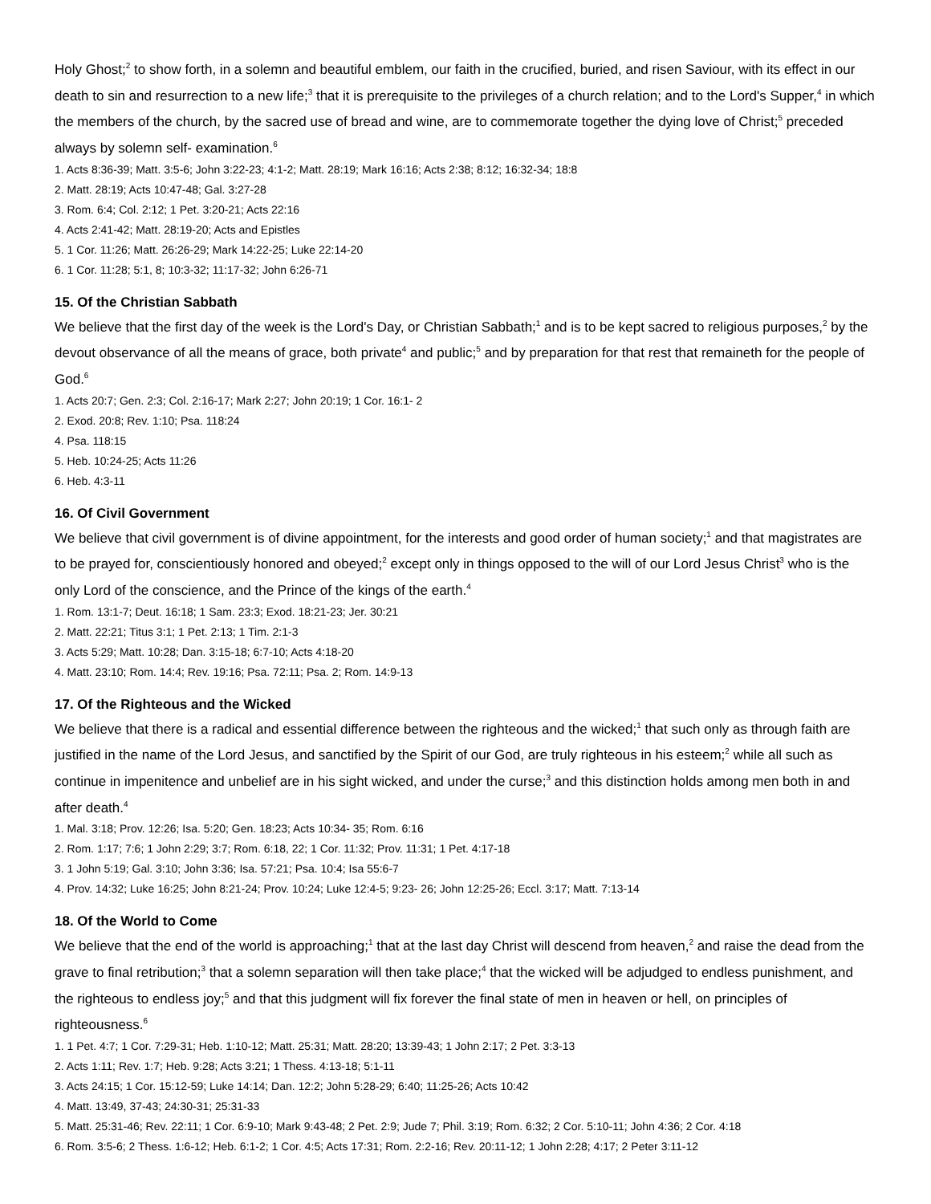Holy Ghost;<sup>2</sup> to show forth, in a solemn and beautiful emblem, our faith in the crucified, buried, and risen Saviour, with its effect in our death to sin and resurrection to a new life;<sup>3</sup> that it is prerequisite to the privileges of a church relation; and to the Lord's Supper,<sup>4</sup> in which the members of the church, by the sacred use of bread and wine, are to commemorate together the dying love of Christ;<sup>5</sup> preceded always by solemn self- examination.<sup>6</sup>
1. Acts 8:36-39; Matt. 3:5-6; John 3:22-23; 4:1-2; Matt. 28:19; Mark 16:16; Acts 2:38; 8:12; 16:32-34; 18:8
2. Matt. 28:19; Acts 10:47-48; Gal. 3:27-28
3. Rom. 6:4; Col. 2:12; 1 Pet. 3:20-21; Acts 22:16
4. Acts 2:41-42; Matt. 28:19-20; Acts and Epistles
5. 1 Cor. 11:26; Matt. 26:26-29; Mark 14:22-25; Luke 22:14-20
6. 1 Cor. 11:28; 5:1, 8; 10:3-32; 11:17-32; John 6:26-71
15. Of the Christian Sabbath
We believe that the first day of the week is the Lord's Day, or Christian Sabbath;<sup>1</sup> and is to be kept sacred to religious purposes,<sup>2</sup> by the devout observance of all the means of grace, both private<sup>4</sup> and public;<sup>5</sup> and by preparation for that rest that remaineth for the people of God.<sup>6</sup>
1. Acts 20:7; Gen. 2:3; Col. 2:16-17; Mark 2:27; John 20:19; 1 Cor. 16:1- 2
2. Exod. 20:8; Rev. 1:10; Psa. 118:24
4. Psa. 118:15
5. Heb. 10:24-25; Acts 11:26
6. Heb. 4:3-11
16. Of Civil Government
We believe that civil government is of divine appointment, for the interests and good order of human society;<sup>1</sup> and that magistrates are to be prayed for, conscientiously honored and obeyed;<sup>2</sup> except only in things opposed to the will of our Lord Jesus Christ<sup>3</sup> who is the only Lord of the conscience, and the Prince of the kings of the earth.<sup>4</sup>
1. Rom. 13:1-7; Deut. 16:18; 1 Sam. 23:3; Exod. 18:21-23; Jer. 30:21
2. Matt. 22:21; Titus 3:1; 1 Pet. 2:13; 1 Tim. 2:1-3
3. Acts 5:29; Matt. 10:28; Dan. 3:15-18; 6:7-10; Acts 4:18-20
4. Matt. 23:10; Rom. 14:4; Rev. 19:16; Psa. 72:11; Psa. 2; Rom. 14:9-13
17. Of the Righteous and the Wicked
We believe that there is a radical and essential difference between the righteous and the wicked;<sup>1</sup> that such only as through faith are justified in the name of the Lord Jesus, and sanctified by the Spirit of our God, are truly righteous in his esteem;<sup>2</sup> while all such as continue in impenitence and unbelief are in his sight wicked, and under the curse;<sup>3</sup> and this distinction holds among men both in and after death.<sup>4</sup>
1. Mal. 3:18; Prov. 12:26; Isa. 5:20; Gen. 18:23; Acts 10:34- 35; Rom. 6:16
2. Rom. 1:17; 7:6; 1 John 2:29; 3:7; Rom. 6:18, 22; 1 Cor. 11:32; Prov. 11:31; 1 Pet. 4:17-18
3. 1 John 5:19; Gal. 3:10; John 3:36; Isa. 57:21; Psa. 10:4; Isa 55:6-7
4. Prov. 14:32; Luke 16:25; John 8:21-24; Prov. 10:24; Luke 12:4-5; 9:23- 26; John 12:25-26; Eccl. 3:17; Matt. 7:13-14
18. Of the World to Come
We believe that the end of the world is approaching;<sup>1</sup> that at the last day Christ will descend from heaven,<sup>2</sup> and raise the dead from the grave to final retribution;<sup>3</sup> that a solemn separation will then take place;<sup>4</sup> that the wicked will be adjudged to endless punishment, and the righteous to endless joy;<sup>5</sup> and that this judgment will fix forever the final state of men in heaven or hell, on principles of righteousness.<sup>6</sup>
1. 1 Pet. 4:7; 1 Cor. 7:29-31; Heb. 1:10-12; Matt. 25:31; Matt. 28:20; 13:39-43; 1 John 2:17; 2 Pet. 3:3-13
2. Acts 1:11; Rev. 1:7; Heb. 9:28; Acts 3:21; 1 Thess. 4:13-18; 5:1-11
3. Acts 24:15; 1 Cor. 15:12-59; Luke 14:14; Dan. 12:2; John 5:28-29; 6:40; 11:25-26; Acts 10:42
4. Matt. 13:49, 37-43; 24:30-31; 25:31-33
5. Matt. 25:31-46; Rev. 22:11; 1 Cor. 6:9-10; Mark 9:43-48; 2 Pet. 2:9; Jude 7; Phil. 3:19; Rom. 6:32; 2 Cor. 5:10-11; John 4:36; 2 Cor. 4:18
6. Rom. 3:5-6; 2 Thess. 1:6-12; Heb. 6:1-2; 1 Cor. 4:5; Acts 17:31; Rom. 2:2-16; Rev. 20:11-12; 1 John 2:28; 4:17; 2 Peter 3:11-12